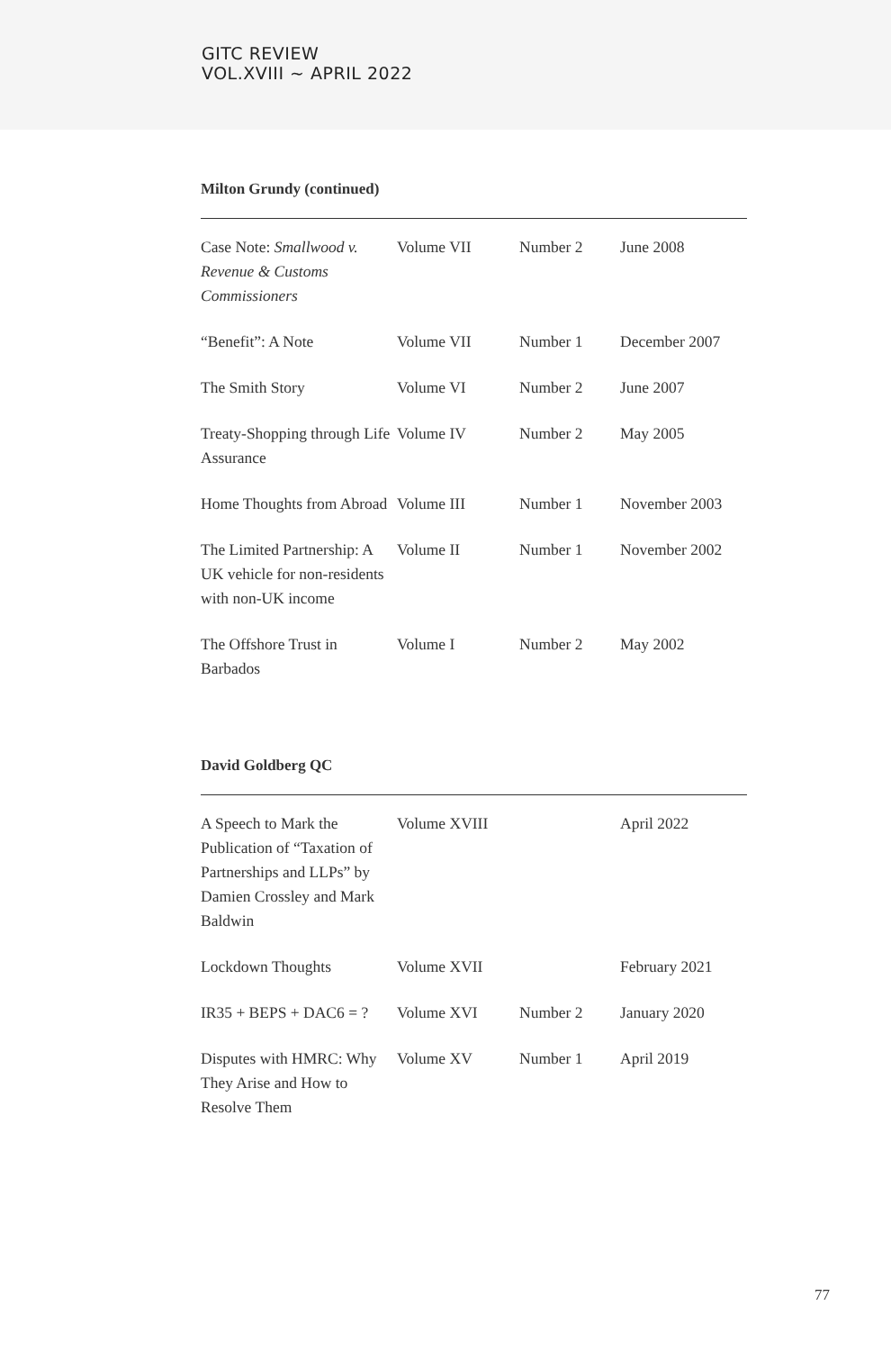GITC REVIEW
VOL.XVIII ~ APRIL 2022
Milton Grundy (continued)
| Case Note: Smallwood v. Revenue & Customs Commissioners | Volume VII | Number 2 | June 2008 |
| “Benefit”: A Note | Volume VII | Number 1 | December 2007 |
| The Smith Story | Volume VI | Number 2 | June 2007 |
| Treaty-Shopping through Life Assurance | Volume IV | Number 2 | May 2005 |
| Home Thoughts from Abroad | Volume III | Number 1 | November 2003 |
| The Limited Partnership: A UK vehicle for non-residents with non-UK income | Volume II | Number 1 | November 2002 |
| The Offshore Trust in Barbados | Volume I | Number 2 | May 2002 |
David Goldberg QC
| A Speech to Mark the Publication of “Taxation of Partnerships and LLPs” by Damien Crossley and Mark Baldwin | Volume XVIII | | April 2022 |
| Lockdown Thoughts | Volume XVII | | February 2021 |
| IR35 + BEPS + DAC6 = ? | Volume XVI | Number 2 | January 2020 |
| Disputes with HMRC: Why They Arise and How to Resolve Them | Volume XV | Number 1 | April 2019 |
77